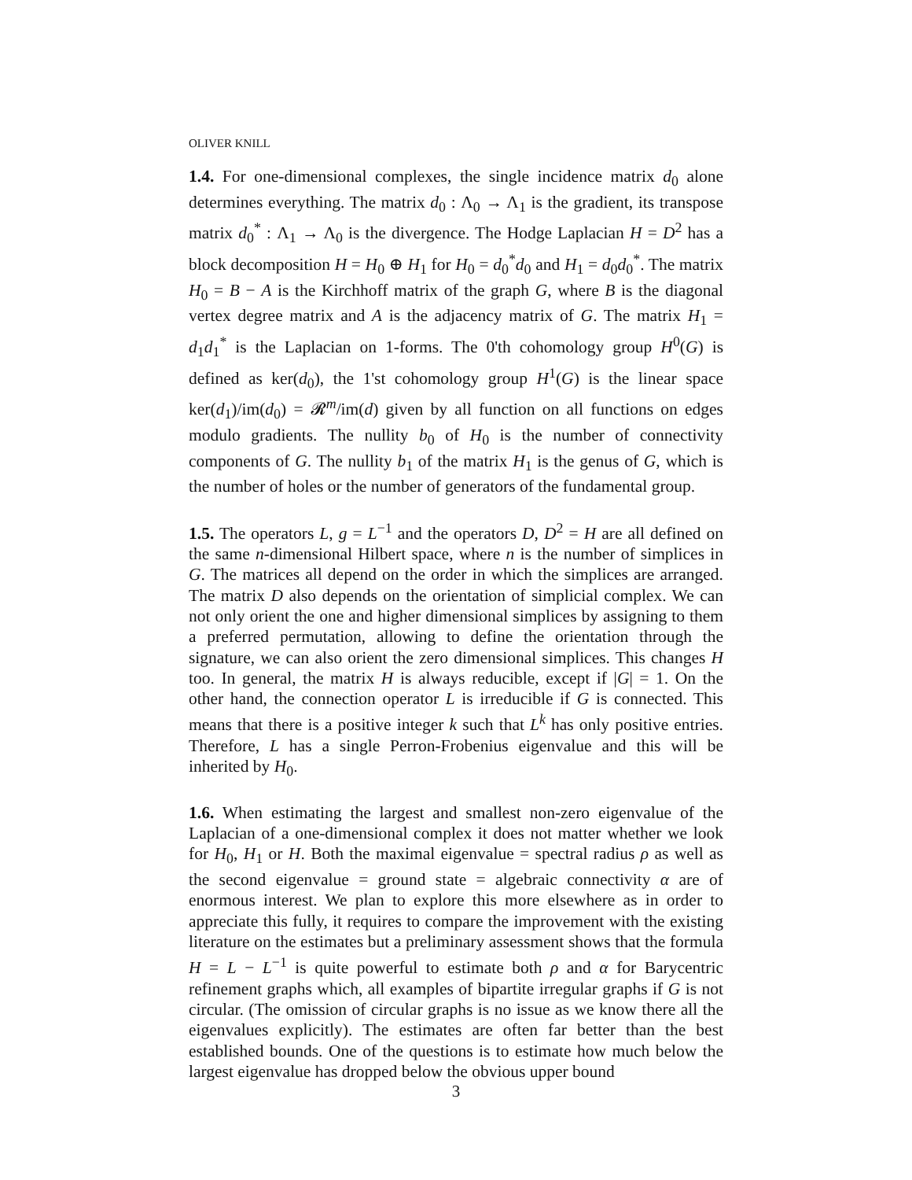OLIVER KNILL
1.4. For one-dimensional complexes, the single incidence matrix d<sub>0</sub> alone determines everything. The matrix d<sub>0</sub> : Λ<sub>0</sub> → Λ<sub>1</sub> is the gradient, its transpose matrix d<sub>0</sub><sup>*</sup> : Λ<sub>1</sub> → Λ<sub>0</sub> is the divergence. The Hodge Laplacian H = D<sup>2</sup> has a block decomposition H = H<sub>0</sub> ⊕ H<sub>1</sub> for H<sub>0</sub> = d<sub>0</sub><sup>*</sup>d<sub>0</sub> and H<sub>1</sub> = d<sub>0</sub>d<sub>0</sub><sup>*</sup>. The matrix H<sub>0</sub> = B − A is the Kirchhoff matrix of the graph G, where B is the diagonal vertex degree matrix and A is the adjacency matrix of G. The matrix H<sub>1</sub> = d<sub>1</sub>d<sub>1</sub><sup>*</sup> is the Laplacian on 1-forms. The 0'th cohomology group H<sup>0</sup>(G) is defined as ker(d<sub>0</sub>), the 1'st cohomology group H<sup>1</sup>(G) is the linear space ker(d<sub>1</sub>)/im(d<sub>0</sub>) = 𝓡<sup>m</sup>/im(d) given by all function on all functions on edges modulo gradients. The nullity b<sub>0</sub> of H<sub>0</sub> is the number of connectivity components of G. The nullity b<sub>1</sub> of the matrix H<sub>1</sub> is the genus of G, which is the number of holes or the number of generators of the fundamental group.
1.5. The operators L, g = L<sup>−1</sup> and the operators D, D<sup>2</sup> = H are all defined on the same n-dimensional Hilbert space, where n is the number of simplices in G. The matrices all depend on the order in which the simplices are arranged. The matrix D also depends on the orientation of simplicial complex. We can not only orient the one and higher dimensional simplices by assigning to them a preferred permutation, allowing to define the orientation through the signature, we can also orient the zero dimensional simplices. This changes H too. In general, the matrix H is always reducible, except if |G| = 1. On the other hand, the connection operator L is irreducible if G is connected. This means that there is a positive integer k such that L<sup>k</sup> has only positive entries. Therefore, L has a single Perron-Frobenius eigenvalue and this will be inherited by H<sub>0</sub>.
1.6. When estimating the largest and smallest non-zero eigenvalue of the Laplacian of a one-dimensional complex it does not matter whether we look for H<sub>0</sub>, H<sub>1</sub> or H. Both the maximal eigenvalue = spectral radius ρ as well as the second eigenvalue = ground state = algebraic connectivity α are of enormous interest. We plan to explore this more elsewhere as in order to appreciate this fully, it requires to compare the improvement with the existing literature on the estimates but a preliminary assessment shows that the formula H = L − L<sup>−1</sup> is quite powerful to estimate both ρ and α for Barycentric refinement graphs which, all examples of bipartite irregular graphs if G is not circular. (The omission of circular graphs is no issue as we know there all the eigenvalues explicitly). The estimates are often far better than the best established bounds. One of the questions is to estimate how much below the largest eigenvalue has dropped below the obvious upper bound
3